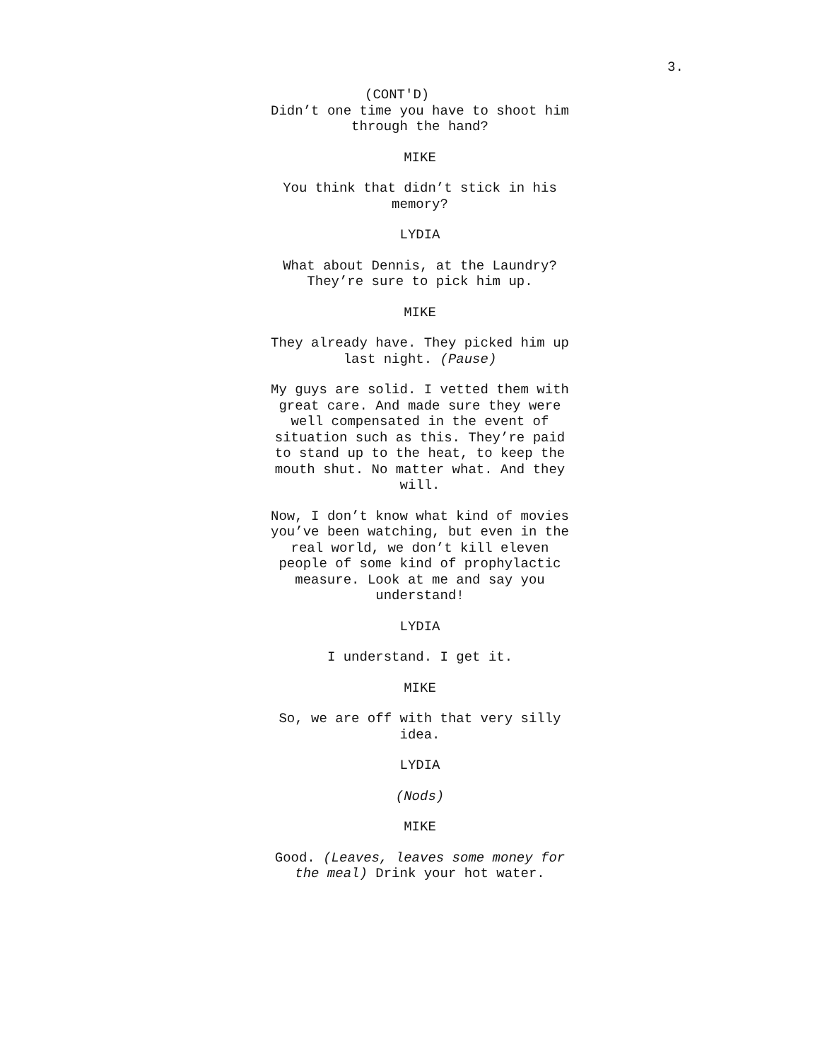3.
(CONT'D)
Didn’t one time you have to shoot him through the hand?
MIKE
You think that didn’t stick in his memory?
LYDIA
What about Dennis, at the Laundry? They’re sure to pick him up.
MIKE
They already have. They picked him up last night. (Pause)
My guys are solid. I vetted them with great care. And made sure they were well compensated in the event of situation such as this. They’re paid to stand up to the heat, to keep the mouth shut. No matter what. And they will.
Now, I don’t know what kind of movies you’ve been watching, but even in the real world, we don’t kill eleven people of some kind of prophylactic measure. Look at me and say you understand!
LYDIA
I understand. I get it.
MIKE
So, we are off with that very silly idea.
LYDIA
(Nods)
MIKE
Good. (Leaves, leaves some money for the meal) Drink your hot water.